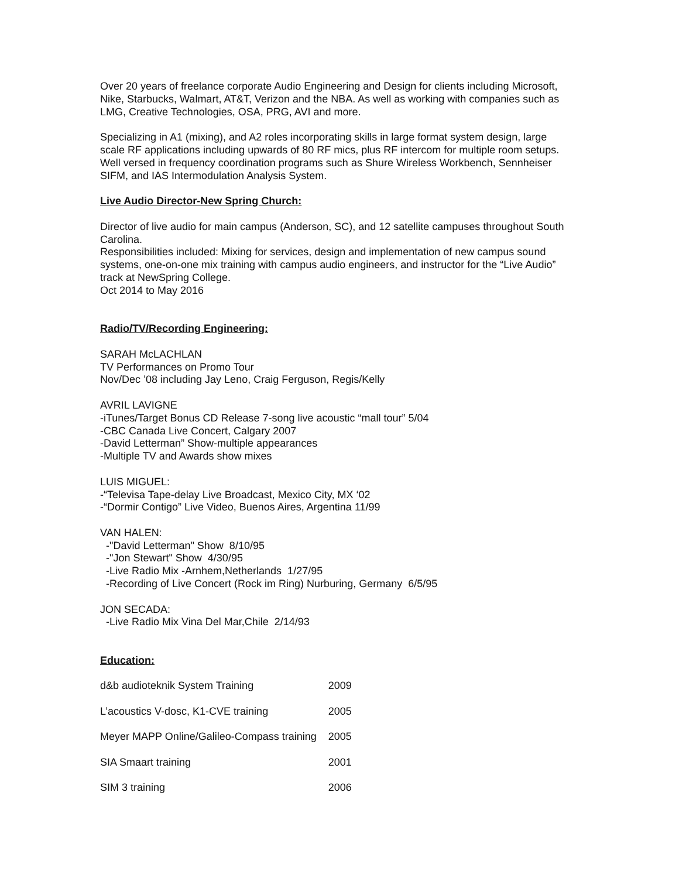Over 20 years of freelance corporate Audio Engineering and Design for clients including Microsoft, Nike, Starbucks, Walmart, AT&T, Verizon and the NBA. As well as working with companies such as LMG, Creative Technologies, OSA, PRG, AVI and more.
Specializing in A1 (mixing), and A2 roles incorporating skills in large format system design, large scale RF applications including upwards of 80 RF mics, plus RF intercom for multiple room setups. Well versed in frequency coordination programs such as Shure Wireless Workbench, Sennheiser SIFM, and IAS Intermodulation Analysis System.
Live Audio Director-New Spring Church:
Director of live audio for main campus (Anderson, SC), and 12 satellite campuses throughout South Carolina.
Responsibilities included: Mixing for services, design and implementation of new campus sound systems, one-on-one mix training with campus audio engineers, and instructor for the “Live Audio” track at NewSpring College.
Oct 2014 to May 2016
Radio/TV/Recording Engineering:
SARAH McLACHLAN
TV Performances on Promo Tour
Nov/Dec ’08 including Jay Leno, Craig Ferguson, Regis/Kelly
AVRIL LAVIGNE
-iTunes/Target Bonus CD Release 7-song live acoustic “mall tour” 5/04
-CBC Canada Live Concert, Calgary 2007
-David Letterman” Show-multiple appearances
-Multiple TV and Awards show mixes
LUIS MIGUEL:
-“Televisa Tape-delay Live Broadcast, Mexico City, MX ‘02
-“Dormir Contigo” Live Video, Buenos Aires, Argentina 11/99
VAN HALEN:
-"David Letterman" Show 8/10/95
-"Jon Stewart" Show 4/30/95
-Live Radio Mix -Arnhem,Netherlands 1/27/95
-Recording of Live Concert (Rock im Ring) Nurburing, Germany 6/5/95
JON SECADA:
-Live Radio Mix Vina Del Mar,Chile 2/14/93
Education:
| d&b audioteknik System Training | 2009 |
| L’acoustics V-dosc, K1-CVE training | 2005 |
| Meyer MAPP Online/Galileo-Compass training | 2005 |
| SIA Smaart training | 2001 |
| SIM 3 training | 2006 |